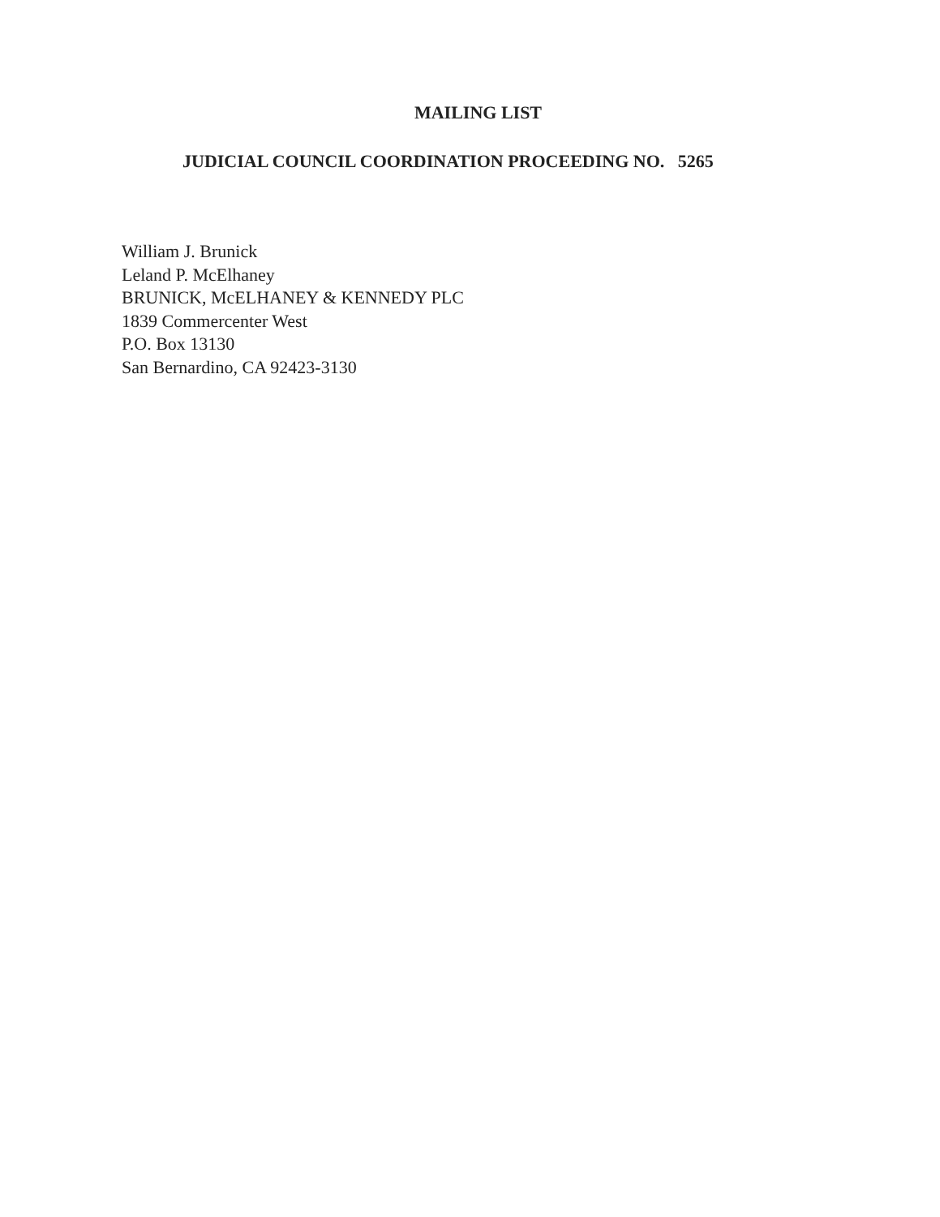MAILING LIST
JUDICIAL COUNCIL COORDINATION PROCEEDING NO. 5265
William J. Brunick
Leland P. McElhaney
BRUNICK, McELHANEY & KENNEDY PLC
1839 Commercenter West
P.O. Box 13130
San Bernardino, CA 92423-3130